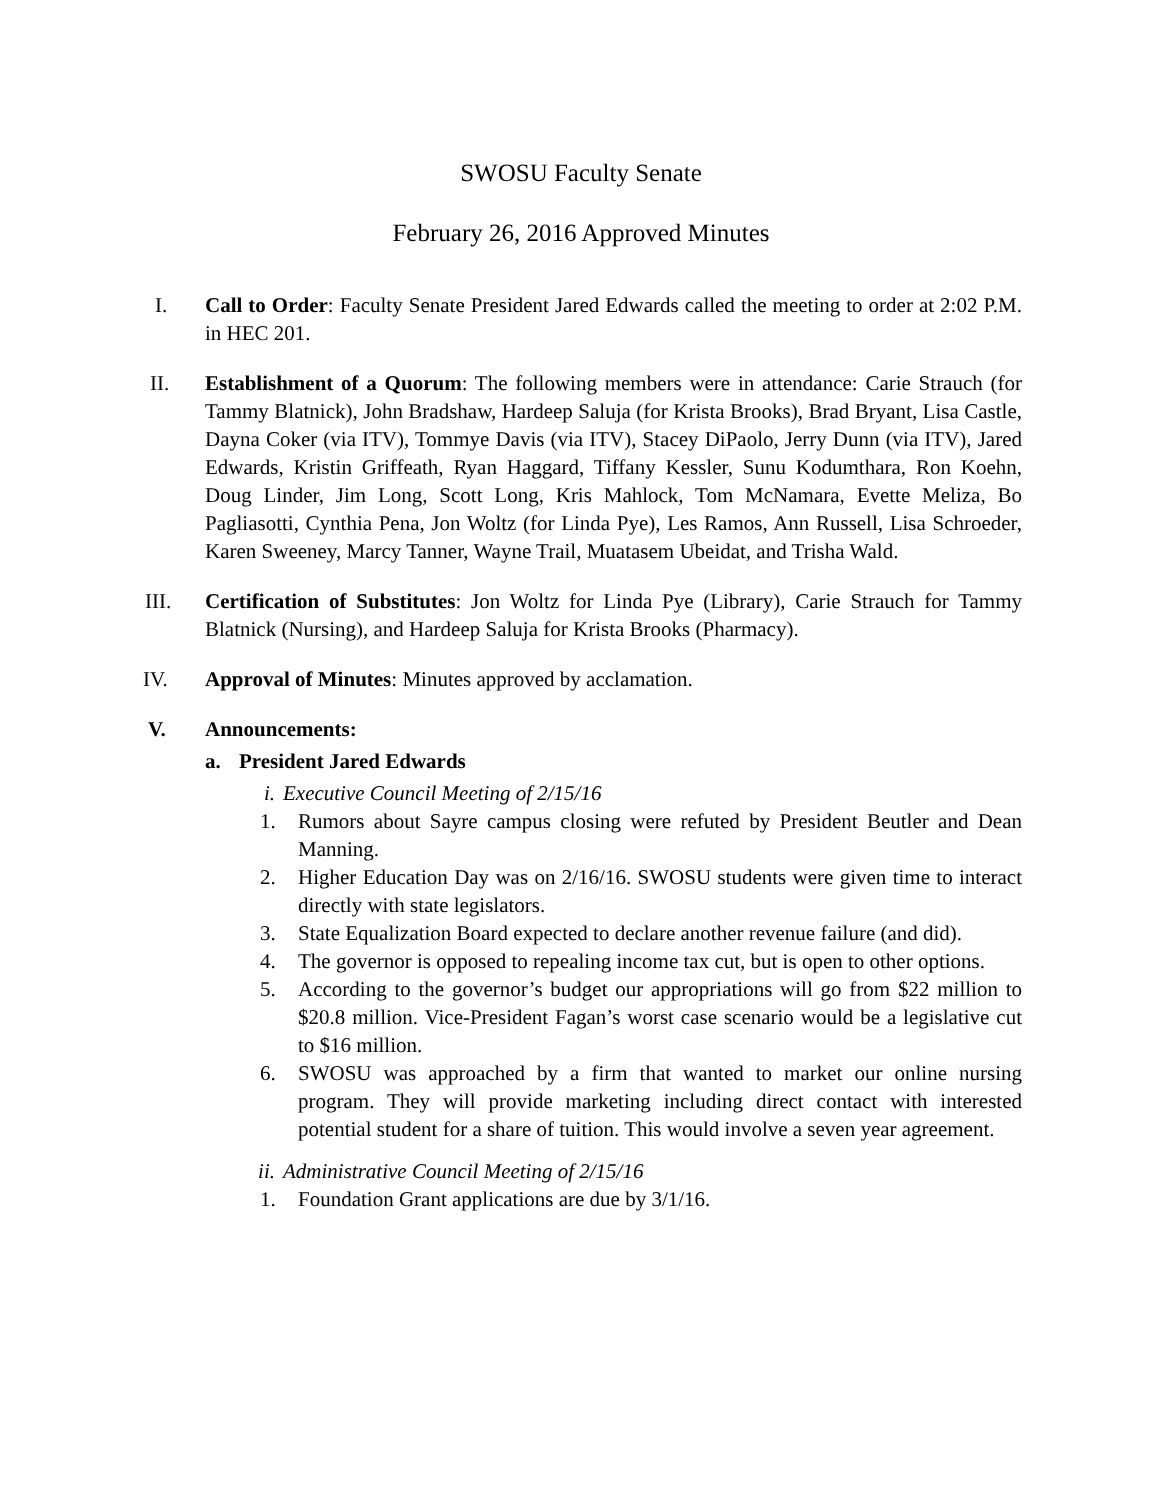SWOSU Faculty Senate
February 26, 2016 Approved Minutes
I. Call to Order: Faculty Senate President Jared Edwards called the meeting to order at 2:02 P.M. in HEC 201.
II. Establishment of a Quorum: The following members were in attendance: Carie Strauch (for Tammy Blatnick), John Bradshaw, Hardeep Saluja (for Krista Brooks), Brad Bryant, Lisa Castle, Dayna Coker (via ITV), Tommye Davis (via ITV), Stacey DiPaolo, Jerry Dunn (via ITV), Jared Edwards, Kristin Griffeath, Ryan Haggard, Tiffany Kessler, Sunu Kodumthara, Ron Koehn, Doug Linder, Jim Long, Scott Long, Kris Mahlock, Tom McNamara, Evette Meliza, Bo Pagliasotti, Cynthia Pena, Jon Woltz (for Linda Pye), Les Ramos, Ann Russell, Lisa Schroeder, Karen Sweeney, Marcy Tanner, Wayne Trail, Muatasem Ubeidat, and Trisha Wald.
III. Certification of Substitutes: Jon Woltz for Linda Pye (Library), Carie Strauch for Tammy Blatnick (Nursing), and Hardeep Saluja for Krista Brooks (Pharmacy).
IV. Approval of Minutes: Minutes approved by acclamation.
V. Announcements:
a. President Jared Edwards
i. Executive Council Meeting of 2/15/16
1. Rumors about Sayre campus closing were refuted by President Beutler and Dean Manning.
2. Higher Education Day was on 2/16/16. SWOSU students were given time to interact directly with state legislators.
3. State Equalization Board expected to declare another revenue failure (and did).
4. The governor is opposed to repealing income tax cut, but is open to other options.
5. According to the governor’s budget our appropriations will go from $22 million to $20.8 million. Vice-President Fagan’s worst case scenario would be a legislative cut to $16 million.
6. SWOSU was approached by a firm that wanted to market our online nursing program. They will provide marketing including direct contact with interested potential student for a share of tuition. This would involve a seven year agreement.
ii.
Administrative Council Meeting of 2/15/16
1. Foundation Grant applications are due by 3/1/16.